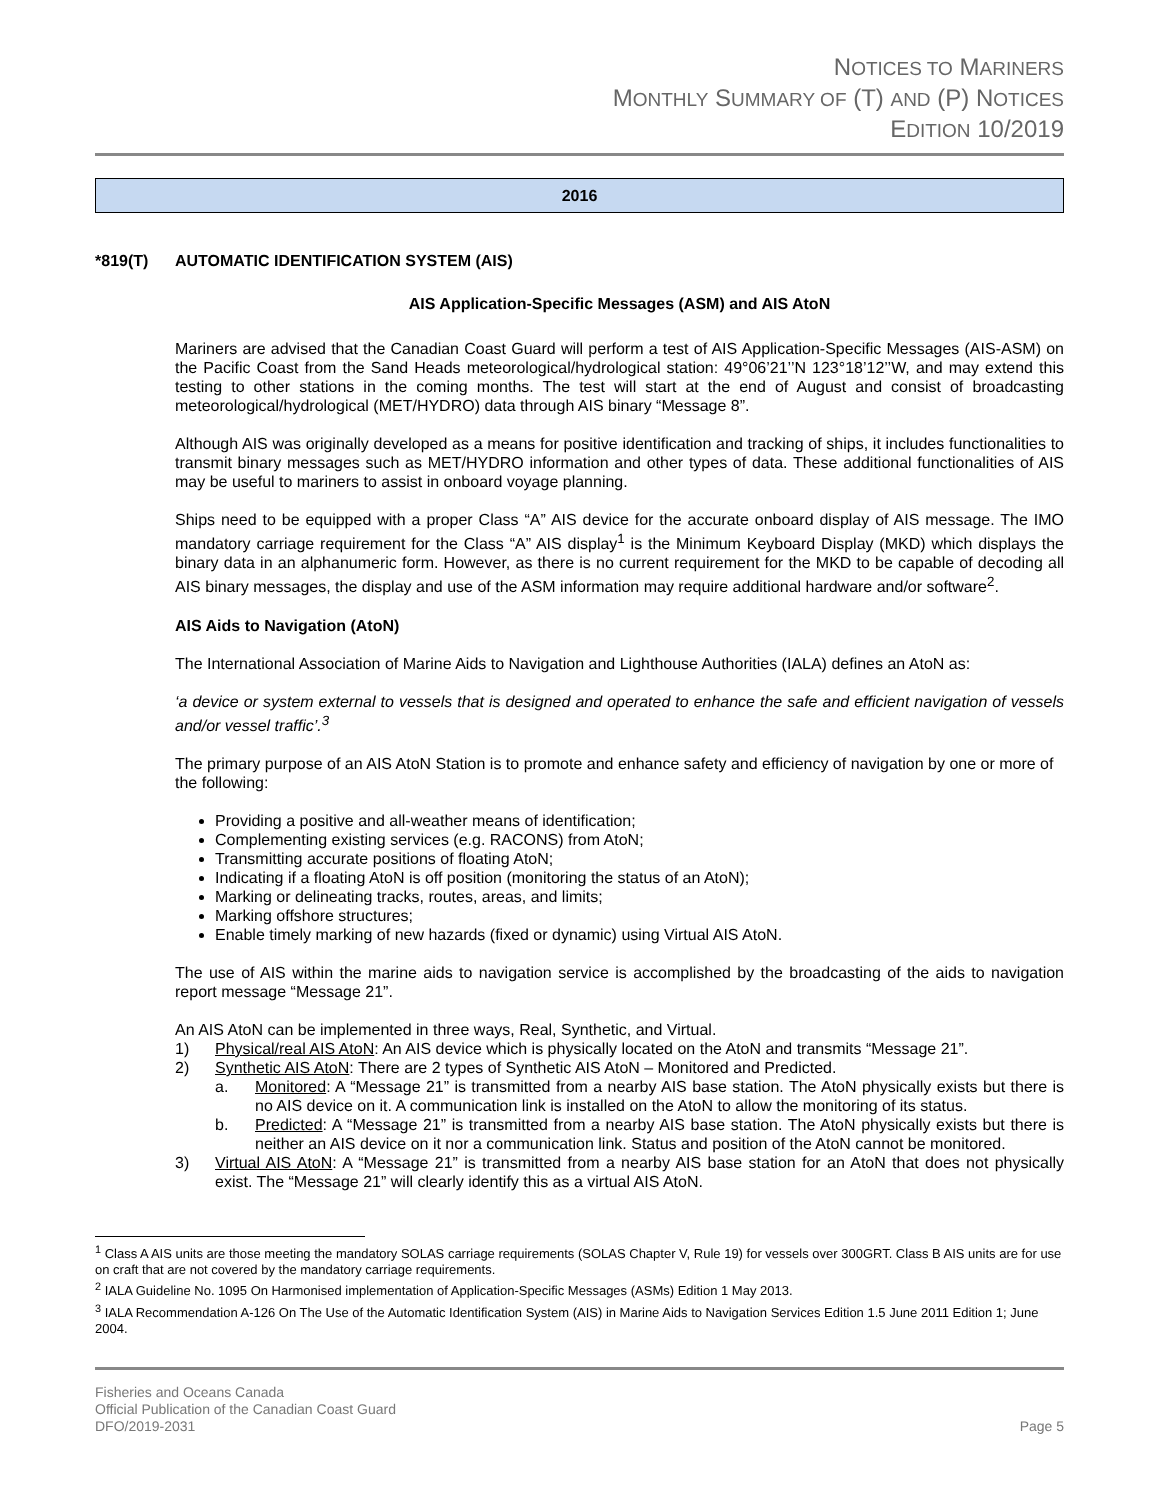NOTICES TO MARINERS
MONTHLY SUMMARY OF (T) AND (P) NOTICES
EDITION 10/2019
2016
*819(T) AUTOMATIC IDENTIFICATION SYSTEM (AIS)
AIS Application-Specific Messages (ASM) and AIS AtoN
Mariners are advised that the Canadian Coast Guard will perform a test of AIS Application-Specific Messages (AIS-ASM) on the Pacific Coast from the Sand Heads meteorological/hydrological station: 49°06’21’’N 123°18’12’’W, and may extend this testing to other stations in the coming months. The test will start at the end of August and consist of broadcasting meteorological/hydrological (MET/HYDRO) data through AIS binary “Message 8”.
Although AIS was originally developed as a means for positive identification and tracking of ships, it includes functionalities to transmit binary messages such as MET/HYDRO information and other types of data. These additional functionalities of AIS may be useful to mariners to assist in onboard voyage planning.
Ships need to be equipped with a proper Class “A” AIS device for the accurate onboard display of AIS message. The IMO mandatory carriage requirement for the Class “A” AIS display<sup>1</sup> is the Minimum Keyboard Display (MKD) which displays the binary data in an alphanumeric form. However, as there is no current requirement for the MKD to be capable of decoding all AIS binary messages, the display and use of the ASM information may require additional hardware and/or software<sup>2</sup>.
AIS Aids to Navigation (AtoN)
The International Association of Marine Aids to Navigation and Lighthouse Authorities (IALA) defines an AtoN as:
‘a device or system external to vessels that is designed and operated to enhance the safe and efficient navigation of vessels and/or vessel traffic’.<sup>3</sup>
The primary purpose of an AIS AtoN Station is to promote and enhance safety and efficiency of navigation by one or more of the following:
Providing a positive and all-weather means of identification;
Complementing existing services (e.g. RACONS) from AtoN;
Transmitting accurate positions of floating AtoN;
Indicating if a floating AtoN is off position (monitoring the status of an AtoN);
Marking or delineating tracks, routes, areas, and limits;
Marking offshore structures;
Enable timely marking of new hazards (fixed or dynamic) using Virtual AIS AtoN.
The use of AIS within the marine aids to navigation service is accomplished by the broadcasting of the aids to navigation report message “Message 21”.
An AIS AtoN can be implemented in three ways, Real, Synthetic, and Virtual.
1) Physical/real AIS AtoN: An AIS device which is physically located on the AtoN and transmits “Message 21”.
2) Synthetic AIS AtoN: There are 2 types of Synthetic AIS AtoN – Monitored and Predicted.
a. Monitored: A “Message 21” is transmitted from a nearby AIS base station. The AtoN physically exists but there is no AIS device on it. A communication link is installed on the AtoN to allow the monitoring of its status.
b. Predicted: A “Message 21” is transmitted from a nearby AIS base station. The AtoN physically exists but there is neither an AIS device on it nor a communication link. Status and position of the AtoN cannot be monitored.
3) Virtual AIS AtoN: A “Message 21” is transmitted from a nearby AIS base station for an AtoN that does not physically exist. The “Message 21” will clearly identify this as a virtual AIS AtoN.
<sup>1</sup> Class A AIS units are those meeting the mandatory SOLAS carriage requirements (SOLAS Chapter V, Rule 19) for vessels over 300GRT. Class B AIS units are for use on craft that are not covered by the mandatory carriage requirements.
<sup>2</sup> IALA Guideline No. 1095 On Harmonised implementation of Application-Specific Messages (ASMs) Edition 1 May 2013.
<sup>3</sup> IALA Recommendation A-126 On The Use of the Automatic Identification System (AIS) in Marine Aids to Navigation Services Edition 1.5 June 2011 Edition 1; June 2004.
Fisheries and Oceans Canada
Official Publication of the Canadian Coast Guard
DFO/2019-2031 Page 5